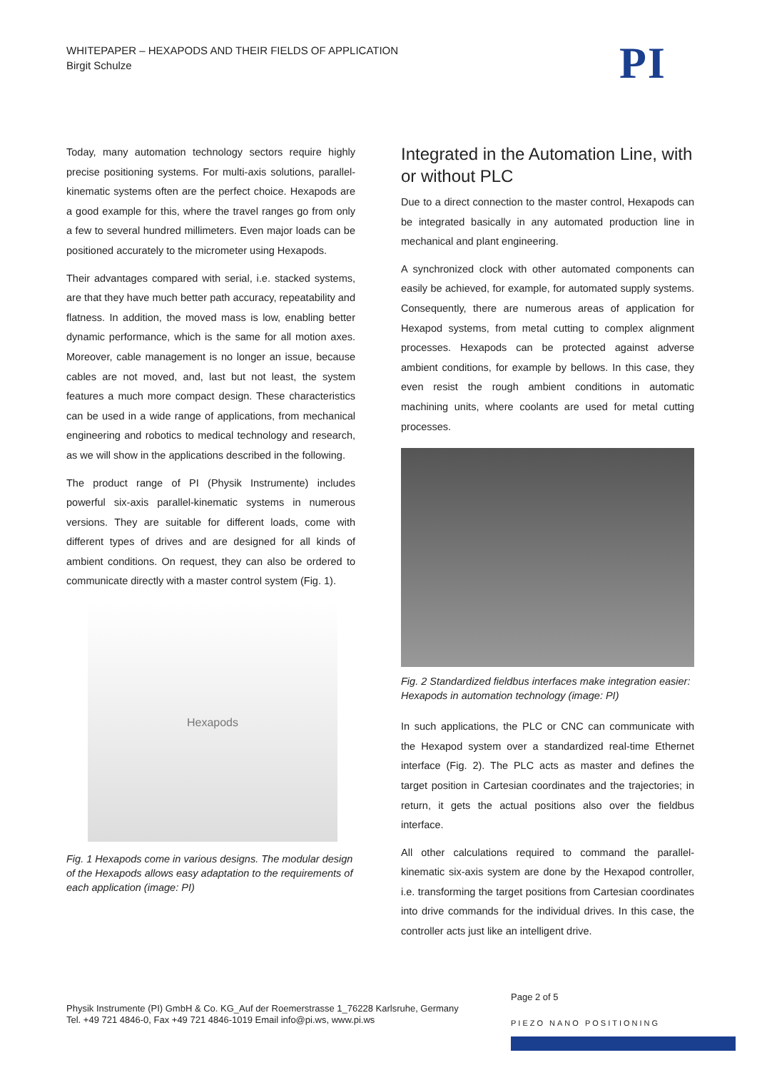WHITEPAPER – HEXAPODS AND THEIR FIELDS OF APPLICATION
Birgit Schulze
PI
Today, many automation technology sectors require highly precise positioning systems. For multi-axis solutions, parallel-kinematic systems often are the perfect choice. Hexapods are a good example for this, where the travel ranges go from only a few to several hundred millimeters. Even major loads can be positioned accurately to the micrometer using Hexapods.
Their advantages compared with serial, i.e. stacked systems, are that they have much better path accuracy, repeatability and flatness. In addition, the moved mass is low, enabling better dynamic performance, which is the same for all motion axes. Moreover, cable management is no longer an issue, because cables are not moved, and, last but not least, the system features a much more compact design. These characteristics can be used in a wide range of applications, from mechanical engineering and robotics to medical technology and research, as we will show in the applications described in the following.
The product range of PI (Physik Instrumente) includes powerful six-axis parallel-kinematic systems in numerous versions. They are suitable for different loads, come with different types of drives and are designed for all kinds of ambient conditions. On request, they can also be ordered to communicate directly with a master control system (Fig. 1).
Hexapods
Fig. 1 Hexapods come in various designs. The modular design of the Hexapods allows easy adaptation to the requirements of each application (image: PI)
Integrated in the Automation Line, with or without PLC
Due to a direct connection to the master control, Hexapods can be integrated basically in any automated production line in mechanical and plant engineering.
A synchronized clock with other automated components can easily be achieved, for example, for automated supply systems. Consequently, there are numerous areas of application for Hexapod systems, from metal cutting to complex alignment processes. Hexapods can be protected against adverse ambient conditions, for example by bellows. In this case, they even resist the rough ambient conditions in automatic machining units, where coolants are used for metal cutting processes.
Fig. 2 Standardized fieldbus interfaces make integration easier: Hexapods in automation technology (image: PI)
In such applications, the PLC or CNC can communicate with the Hexapod system over a standardized real-time Ethernet interface (Fig. 2). The PLC acts as master and defines the target position in Cartesian coordinates and the trajectories; in return, it gets the actual positions also over the fieldbus interface.
All other calculations required to command the parallel-kinematic six-axis system are done by the Hexapod controller, i.e. transforming the target positions from Cartesian coordinates into drive commands for the individual drives. In this case, the controller acts just like an intelligent drive.
Physik Instrumente (PI) GmbH & Co. KG_Auf der Roemerstrasse 1_76228 Karlsruhe, Germany
Tel. +49 721 4846-0, Fax +49 721 4846-1019 Email info@pi.ws, www.pi.ws
Page 2 of 5
PIEZO NANO POSITIONING